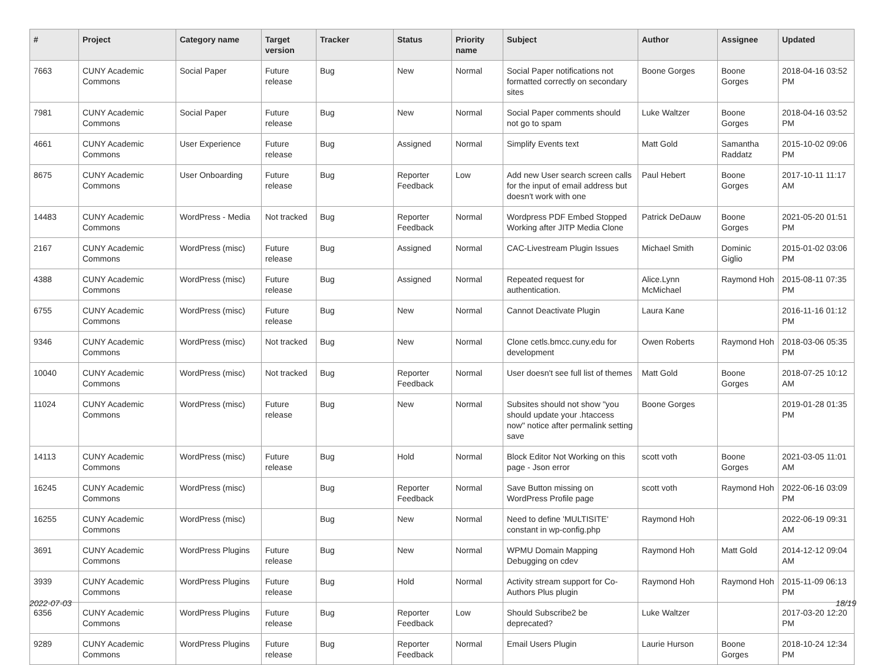| # | Project | Category name | Target version | Tracker | Status | Priority name | Subject | Author | Assignee | Updated |
| --- | --- | --- | --- | --- | --- | --- | --- | --- | --- | --- |
| 7663 | CUNY Academic Commons | Social Paper | Future release | Bug | New | Normal | Social Paper notifications not formatted correctly on secondary sites | Boone Gorges | Boone Gorges | 2018-04-16 03:52 PM |
| 7981 | CUNY Academic Commons | Social Paper | Future release | Bug | New | Normal | Social Paper comments should not go to spam | Luke Waltzer | Boone Gorges | 2018-04-16 03:52 PM |
| 4661 | CUNY Academic Commons | User Experience | Future release | Bug | Assigned | Normal | Simplify Events text | Matt Gold | Samantha Raddatz | 2015-10-02 09:06 PM |
| 8675 | CUNY Academic Commons | User Onboarding | Future release | Bug | Reporter Feedback | Low | Add new User search screen calls for the input of email address but doesn't work with one | Paul Hebert | Boone Gorges | 2017-10-11 11:17 AM |
| 14483 | CUNY Academic Commons | WordPress - Media | Not tracked | Bug | Reporter Feedback | Normal | Wordpress PDF Embed Stopped Working after JITP Media Clone | Patrick DeDauw | Boone Gorges | 2021-05-20 01:51 PM |
| 2167 | CUNY Academic Commons | WordPress (misc) | Future release | Bug | Assigned | Normal | CAC-Livestream Plugin Issues | Michael Smith | Dominic Giglio | 2015-01-02 03:06 PM |
| 4388 | CUNY Academic Commons | WordPress (misc) | Future release | Bug | Assigned | Normal | Repeated request for authentication. | Alice.Lynn McMichael | Raymond Hoh | 2015-08-11 07:35 PM |
| 6755 | CUNY Academic Commons | WordPress (misc) | Future release | Bug | New | Normal | Cannot Deactivate Plugin | Laura Kane | | 2016-11-16 01:12 PM |
| 9346 | CUNY Academic Commons | WordPress (misc) | Not tracked | Bug | New | Normal | Clone cetls.bmcc.cuny.edu for development | Owen Roberts | Raymond Hoh | 2018-03-06 05:35 PM |
| 10040 | CUNY Academic Commons | WordPress (misc) | Not tracked | Bug | Reporter Feedback | Normal | User doesn't see full list of themes | Matt Gold | Boone Gorges | 2018-07-25 10:12 AM |
| 11024 | CUNY Academic Commons | WordPress (misc) | Future release | Bug | New | Normal | Subsites should not show "you should update your .htaccess now" notice after permalink setting save | Boone Gorges | | 2019-01-28 01:35 PM |
| 14113 | CUNY Academic Commons | WordPress (misc) | Future release | Bug | Hold | Normal | Block Editor Not Working on this page - Json error | scott voth | Boone Gorges | 2021-03-05 11:01 AM |
| 16245 | CUNY Academic Commons | WordPress (misc) | | Bug | Reporter Feedback | Normal | Save Button missing on WordPress Profile page | scott voth | Raymond Hoh | 2022-06-16 03:09 PM |
| 16255 | CUNY Academic Commons | WordPress (misc) | | Bug | New | Normal | Need to define 'MULTISITE' constant in wp-config.php | Raymond Hoh | | 2022-06-19 09:31 AM |
| 3691 | CUNY Academic Commons | WordPress Plugins | Future release | Bug | New | Normal | WPMU Domain Mapping Debugging on cdev | Raymond Hoh | Matt Gold | 2014-12-12 09:04 AM |
| 3939 | CUNY Academic Commons | WordPress Plugins | Future release | Bug | Hold | Normal | Activity stream support for Co-Authors Plus plugin | Raymond Hoh | Raymond Hoh | 2015-11-09 06:13 PM |
| 6356 | CUNY Academic Commons | WordPress Plugins | Future release | Bug | Reporter Feedback | Low | Should Subscribe2 be deprecated? | Luke Waltzer | | 2017-03-20 12:20 PM |
| 9289 | CUNY Academic Commons | WordPress Plugins | Future release | Bug | Reporter Feedback | Normal | Email Users Plugin | Laurie Hurson | Boone Gorges | 2018-10-24 12:34 PM |
2022-07-03 18/19